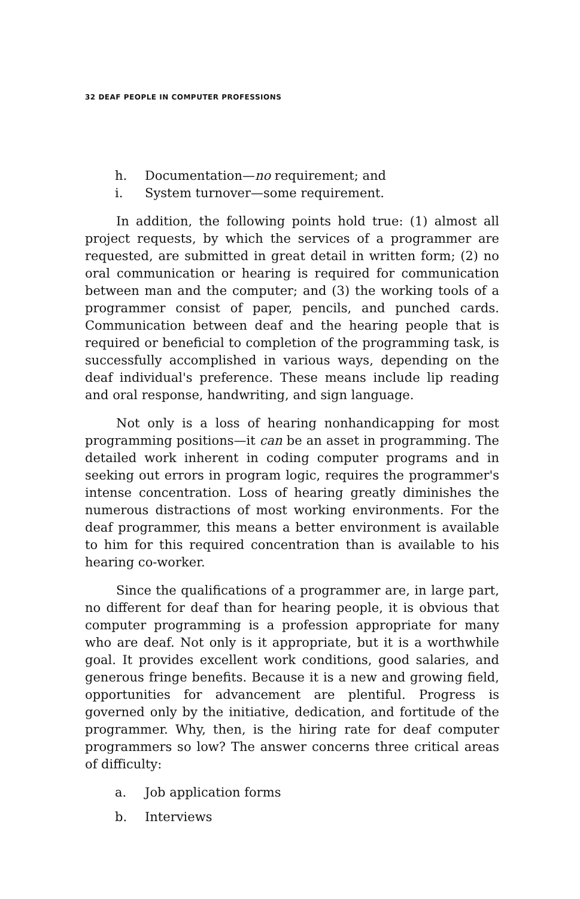32 DEAF PEOPLE IN COMPUTER PROFESSIONS
h. Documentation—no requirement; and
i. System turnover—some requirement.
In addition, the following points hold true: (1) almost all project requests, by which the services of a programmer are requested, are submitted in great detail in written form; (2) no oral communication or hearing is required for communication between man and the computer; and (3) the working tools of a programmer consist of paper, pencils, and punched cards. Communication between deaf and the hearing people that is required or beneficial to completion of the programming task, is successfully accomplished in various ways, depending on the deaf individual's preference. These means include lip reading and oral response, handwriting, and sign language.
Not only is a loss of hearing nonhandicapping for most programming positions—it can be an asset in programming. The detailed work inherent in coding computer programs and in seeking out errors in program logic, requires the programmer's intense concentration. Loss of hearing greatly diminishes the numerous distractions of most working environments. For the deaf programmer, this means a better environment is available to him for this required concentration than is available to his hearing co-worker.
Since the qualifications of a programmer are, in large part, no different for deaf than for hearing people, it is obvious that computer programming is a profession appropriate for many who are deaf. Not only is it appropriate, but it is a worthwhile goal. It provides excellent work conditions, good salaries, and generous fringe benefits. Because it is a new and growing field, opportunities for advancement are plentiful. Progress is governed only by the initiative, dedication, and fortitude of the programmer. Why, then, is the hiring rate for deaf computer programmers so low? The answer concerns three critical areas of difficulty:
a. Job application forms
b. Interviews